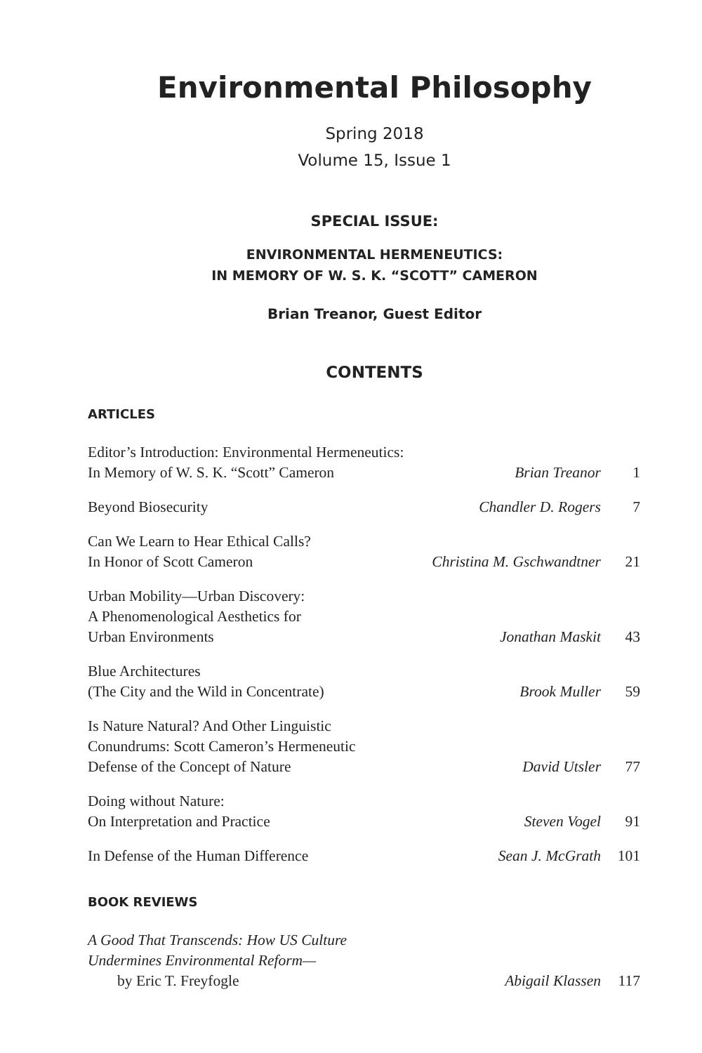Environmental Philosophy
Spring 2018
Volume 15, Issue 1
SPECIAL ISSUE:
ENVIRONMENTAL HERMENEUTICS:
IN MEMORY OF W. S. K. “SCOTT” CAMERON
Brian Treanor, Guest Editor
CONTENTS
ARTICLES
Editor’s Introduction: Environmental Hermeneutics:
In Memory of W. S. K. “Scott” Cameron
Brian Treanor
1
Beyond Biosecurity
Chandler D. Rogers
7
Can We Learn to Hear Ethical Calls?
In Honor of Scott Cameron
Christina M. Gschwandtner
21
Urban Mobility—Urban Discovery:
A Phenomenological Aesthetics for
Urban Environments
Jonathan Maskit
43
Blue Architectures
(The City and the Wild in Concentrate)
Brook Muller
59
Is Nature Natural? And Other Linguistic
Conundrums: Scott Cameron’s Hermeneutic
Defense of the Concept of Nature
David Utsler
77
Doing without Nature:
On Interpretation and Practice
Steven Vogel
91
In Defense of the Human Difference
Sean J. McGrath
101
BOOK REVIEWS
A Good That Transcends: How US Culture
Undermines Environmental Reform—
by Eric T. Freyfogle
Abigail Klassen
117